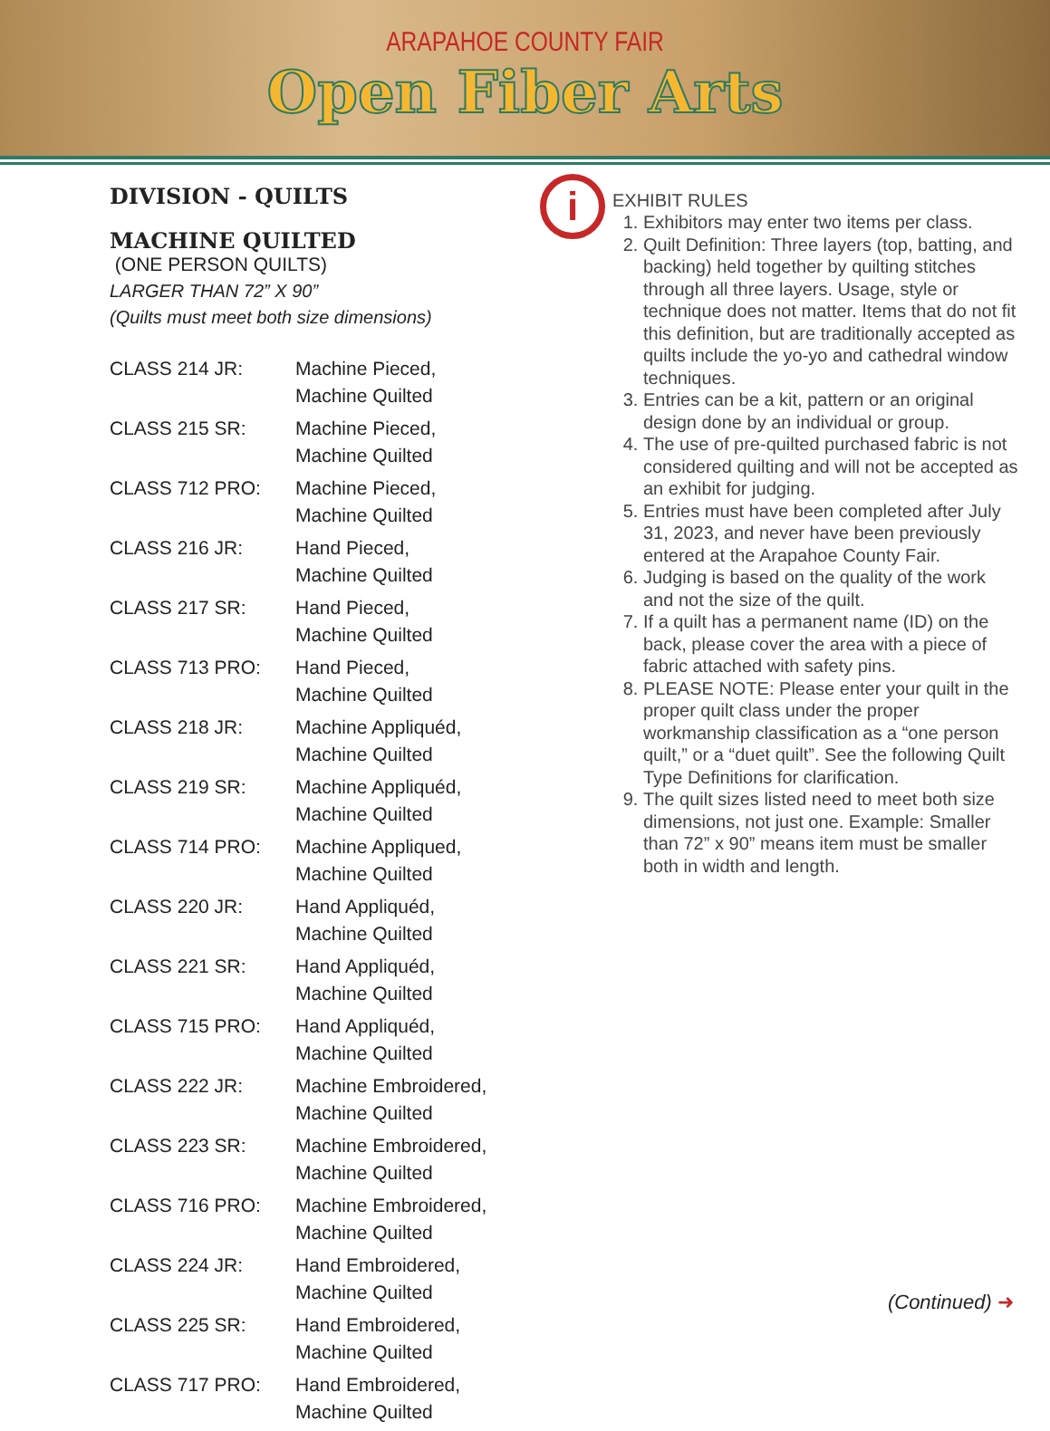ARAPAHOE COUNTY FAIR
Open Fiber Arts
DIVISION - QUILTS
MACHINE QUILTED
(ONE PERSON QUILTS)
LARGER THAN 72” X 90”
(Quilts must meet both size dimensions)
| CLASS 214 JR: | Machine Pieced, Machine Quilted |
| CLASS 215 SR: | Machine Pieced, Machine Quilted |
| CLASS 712 PRO: | Machine Pieced, Machine Quilted |
| CLASS 216 JR: | Hand Pieced, Machine Quilted |
| CLASS 217 SR: | Hand Pieced, Machine Quilted |
| CLASS 713 PRO: | Hand Pieced, Machine Quilted |
| CLASS 218 JR: | Machine Appliquéd, Machine Quilted |
| CLASS 219 SR: | Machine Appliquéd, Machine Quilted |
| CLASS 714 PRO: | Machine Appliqued, Machine Quilted |
| CLASS 220 JR: | Hand Appliquéd, Machine Quilted |
| CLASS 221 SR: | Hand Appliquéd, Machine Quilted |
| CLASS 715 PRO: | Hand Appliquéd, Machine Quilted |
| CLASS 222 JR: | Machine Embroidered, Machine Quilted |
| CLASS 223 SR: | Machine Embroidered, Machine Quilted |
| CLASS 716 PRO: | Machine Embroidered, Machine Quilted |
| CLASS 224 JR: | Hand Embroidered, Machine Quilted |
| CLASS 225 SR: | Hand Embroidered, Machine Quilted |
| CLASS 717 PRO: | Hand Embroidered, Machine Quilted |
i
EXHIBIT RULES
1. Exhibitors may enter two items per class.
2. Quilt Definition: Three layers (top, batting, and backing) held together by quilting stitches through all three layers. Usage, style or technique does not matter. Items that do not fit this definition, but are traditionally accepted as quilts include the yo-yo and cathedral window techniques.
3. Entries can be a kit, pattern or an original design done by an individual or group.
4. The use of pre-quilted purchased fabric is not considered quilting and will not be accepted as an exhibit for judging.
5. Entries must have been completed after July 31, 2023, and never have been previously entered at the Arapahoe County Fair.
6. Judging is based on the quality of the work and not the size of the quilt.
7. If a quilt has a permanent name (ID) on the back, please cover the area with a piece of fabric attached with safety pins.
8. PLEASE NOTE: Please enter your quilt in the proper quilt class under the proper workmanship classification as a “one person quilt,” or a “duet quilt”. See the following Quilt Type Definitions for clarification.
9. The quilt sizes listed need to meet both size dimensions, not just one. Example: Smaller than 72” x 90” means item must be smaller both in width and length.
(Continued) ➜